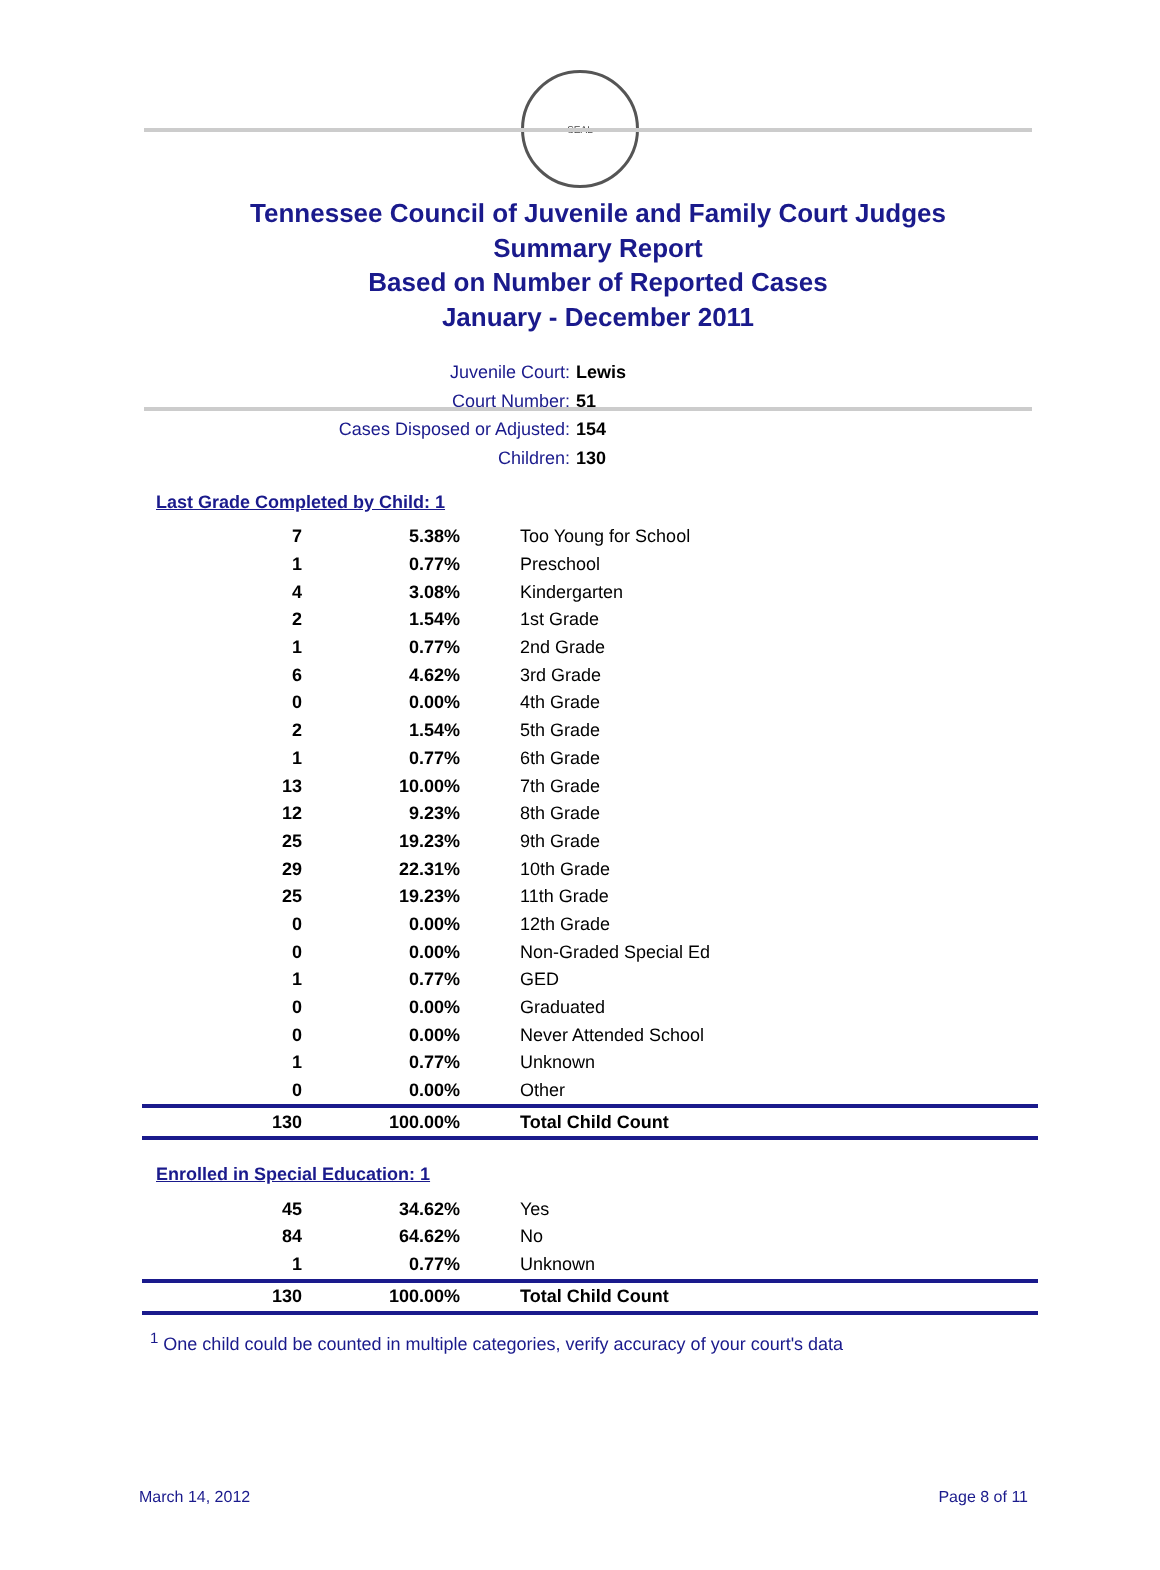SEAL
Tennessee Council of Juvenile and Family Court Judges
Summary Report
Based on Number of Reported Cases
January - December 2011
Juvenile Court: Lewis
Court Number: 51
Cases Disposed or Adjusted: 154
Children: 130
Last Grade Completed by Child: 1
| 7 | 5.38% | Too Young for School |
| 1 | 0.77% | Preschool |
| 4 | 3.08% | Kindergarten |
| 2 | 1.54% | 1st Grade |
| 1 | 0.77% | 2nd Grade |
| 6 | 4.62% | 3rd Grade |
| 0 | 0.00% | 4th Grade |
| 2 | 1.54% | 5th Grade |
| 1 | 0.77% | 6th Grade |
| 13 | 10.00% | 7th Grade |
| 12 | 9.23% | 8th Grade |
| 25 | 19.23% | 9th Grade |
| 29 | 22.31% | 10th Grade |
| 25 | 19.23% | 11th Grade |
| 0 | 0.00% | 12th Grade |
| 0 | 0.00% | Non-Graded Special Ed |
| 1 | 0.77% | GED |
| 0 | 0.00% | Graduated |
| 0 | 0.00% | Never Attended School |
| 1 | 0.77% | Unknown |
| 0 | 0.00% | Other |
| 130 | 100.00% | Total Child Count |
Enrolled in Special Education: 1
| 45 | 34.62% | Yes |
| 84 | 64.62% | No |
| 1 | 0.77% | Unknown |
| 130 | 100.00% | Total Child Count |
<sup>1</sup> One child could be counted in multiple categories, verify accuracy of your court's data
March 14, 2012 Page 8 of 11